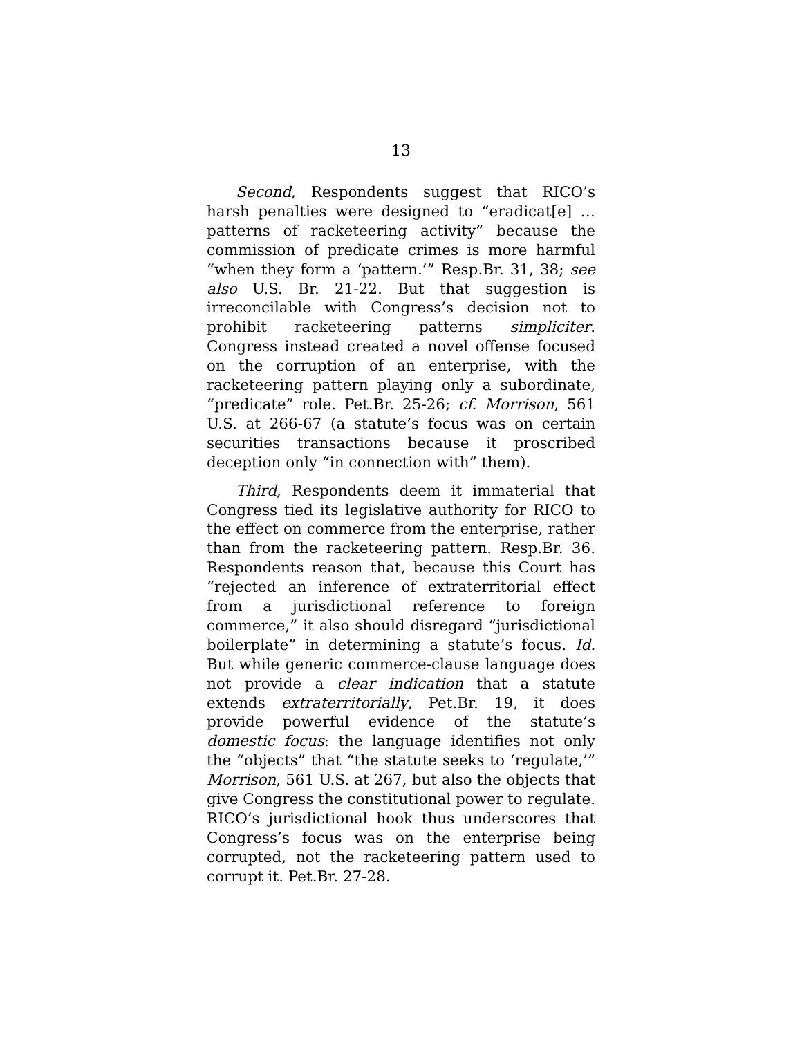13
Second, Respondents suggest that RICO’s harsh penalties were designed to “eradicat[e] … patterns of racketeering activity” because the commission of predicate crimes is more harmful “when they form a ‘pattern.’” Resp.Br. 31, 38; see also U.S. Br. 21-22. But that suggestion is irreconcilable with Congress’s decision not to prohibit racketeering patterns simpliciter. Congress instead created a novel offense focused on the corruption of an enterprise, with the racketeering pattern playing only a subordinate, “predicate” role. Pet.Br. 25-26; cf. Morrison, 561 U.S. at 266-67 (a statute’s focus was on certain securities transactions because it proscribed deception only “in connection with” them).
Third, Respondents deem it immaterial that Congress tied its legislative authority for RICO to the effect on commerce from the enterprise, rather than from the racketeering pattern. Resp.Br. 36. Respondents reason that, because this Court has “rejected an inference of extraterritorial effect from a jurisdictional reference to foreign commerce,” it also should disregard “jurisdictional boilerplate” in determining a statute’s focus. Id. But while generic commerce-clause language does not provide a clear indication that a statute extends extraterritorially, Pet.Br. 19, it does provide powerful evidence of the statute’s domestic focus: the language identifies not only the “objects” that “the statute seeks to ‘regulate,’” Morrison, 561 U.S. at 267, but also the objects that give Congress the constitutional power to regulate. RICO’s jurisdictional hook thus underscores that Congress’s focus was on the enterprise being corrupted, not the racketeering pattern used to corrupt it. Pet.Br. 27-28.